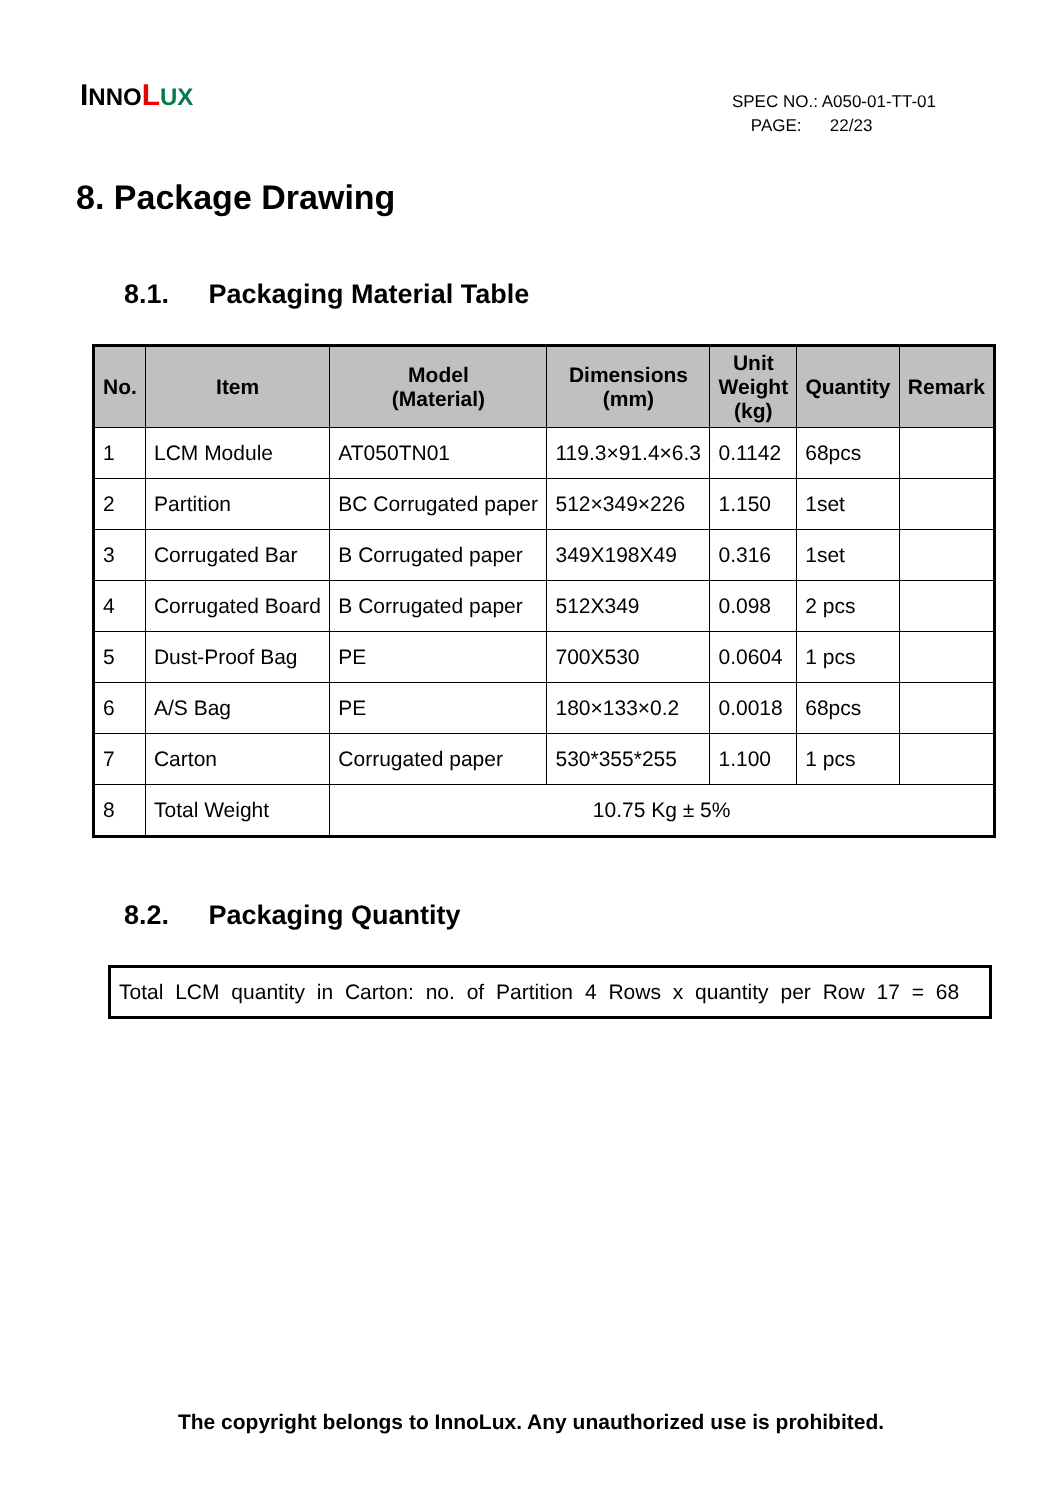INNO LUX
SPEC NO.: A050-01-TT-01
PAGE: 22/23
8. Package Drawing
8.1. Packaging Material Table
| No. | Item | Model (Material) | Dimensions (mm) | Unit Weight (kg) | Quantity | Remark |
| --- | --- | --- | --- | --- | --- | --- |
| 1 | LCM Module | AT050TN01 | 119.3×91.4×6.3 | 0.1142 | 68pcs | |
| 2 | Partition | BC Corrugated paper | 512×349×226 | 1.150 | 1set | |
| 3 | Corrugated Bar | B Corrugated paper | 349X198X49 | 0.316 | 1set | |
| 4 | Corrugated Board | B Corrugated paper | 512X349 | 0.098 | 2 pcs | |
| 5 | Dust-Proof Bag | PE | 700X530 | 0.0604 | 1 pcs | |
| 6 | A/S Bag | PE | 180×133×0.2 | 0.0018 | 68pcs | |
| 7 | Carton | Corrugated paper | 530*355*255 | 1.100 | 1 pcs | |
| 8 | Total Weight | 10.75 Kg ± 5% | | | | |
8.2. Packaging Quantity
Total LCM quantity in Carton: no. of Partition 4 Rows x quantity per Row 17 = 68
The copyright belongs to InnoLux. Any unauthorized use is prohibited.